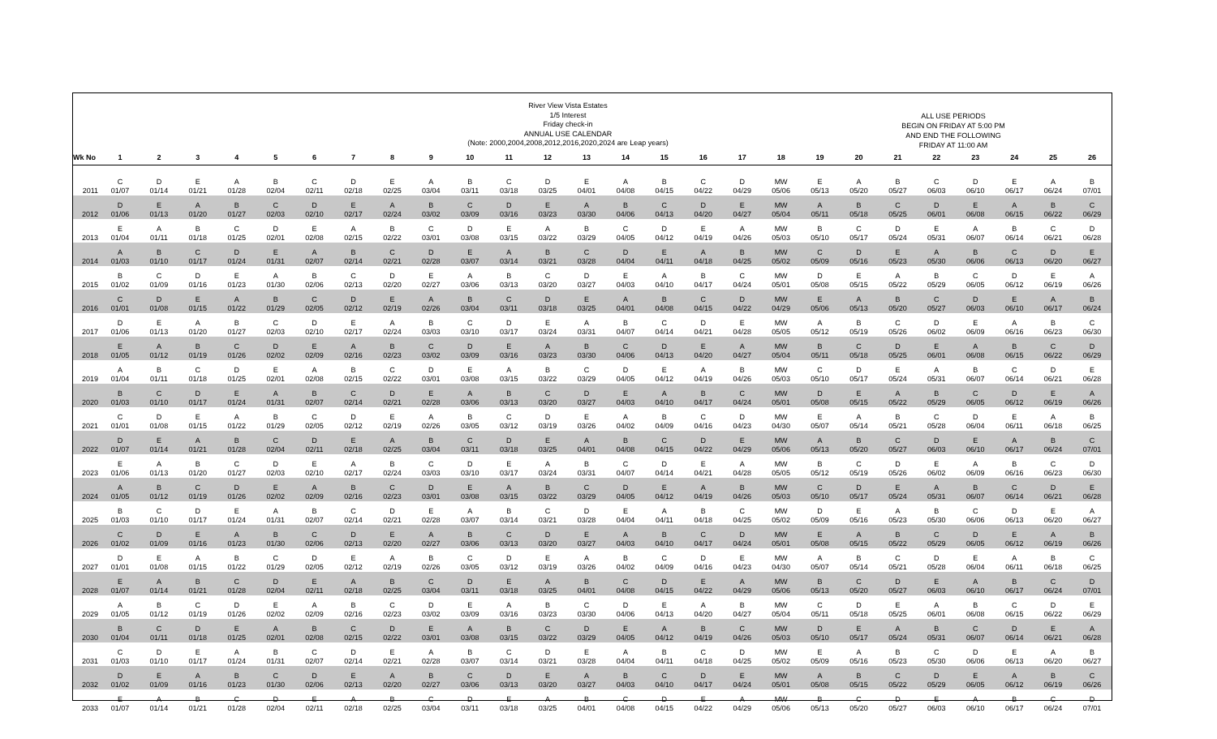River View Vista Estates
1/5 Interest
Friday check-in
ANNUAL USE CALENDAR
(Note: 2000,2004,2008,2012,2016,2020,2024 are Leap years)
ALL USE PERIODS
BEGIN ON FRIDAY AT 5:00 PM
AND END THE FOLLOWING
FRIDAY AT 11:00 AM
| Wk No | 1 | 2 | 3 | 4 | 5 | 6 | 7 | 8 | 9 | 10 | 11 | 12 | 13 | 14 | 15 | 16 | 17 | 18 | 19 | 20 | 21 | 22 | 23 | 24 | 25 | 26 |
| --- | --- | --- | --- | --- | --- | --- | --- | --- | --- | --- | --- | --- | --- | --- | --- | --- | --- | --- | --- | --- | --- | --- | --- | --- | --- | --- |
| 2011 | C 01/07 | D 01/14 | E 01/21 | A 01/28 | B 02/04 | C 02/11 | D 02/18 | E 02/25 | A 03/04 | B 03/11 | C 03/18 | D 03/25 | E 04/01 | A 04/08 | B 04/15 | C 04/22 | D 04/29 | MW 05/06 | E 05/13 | A 05/20 | B 05/27 | C 06/03 | D 06/10 | E 06/17 | A 06/24 | B 07/01 |
| 2012 | D 01/06 | E 01/13 | A 01/20 | B 01/27 | C 02/03 | D 02/10 | E 02/17 | A 02/24 | B 03/02 | C 03/09 | D 03/16 | E 03/23 | A 03/30 | B 04/06 | C 04/13 | D 04/20 | E 04/27 | MW 05/04 | A 05/11 | B 05/18 | C 05/25 | D 06/01 | E 06/08 | A 06/15 | B 06/22 | C 06/29 |
| 2013 | E 01/04 | A 01/11 | B 01/18 | C 01/25 | D 02/01 | E 02/08 | A 02/15 | B 02/22 | C 03/01 | D 03/08 | E 03/15 | A 03/22 | B 03/29 | C 04/05 | D 04/12 | E 04/19 | A 04/26 | MW 05/03 | B 05/10 | C 05/17 | D 05/24 | E 05/31 | A 06/07 | B 06/14 | C 06/21 | D 06/28 |
| 2014 | A 01/03 | B 01/10 | C 01/17 | D 01/24 | E 01/31 | A 02/07 | B 02/14 | C 02/21 | D 02/28 | E 03/07 | A 03/14 | B 03/21 | C 03/28 | D 04/04 | E 04/11 | A 04/18 | B 04/25 | MW 05/02 | C 05/09 | D 05/16 | E 05/23 | A 05/30 | B 06/06 | C 06/13 | D 06/20 | E 06/27 |
| 2015 | B 01/02 | C 01/09 | D 01/16 | E 01/23 | A 01/30 | B 02/06 | C 02/13 | D 02/20 | E 02/27 | A 03/06 | B 03/13 | C 03/20 | D 03/27 | E 04/03 | A 04/10 | B 04/17 | C 04/24 | MW 05/01 | D 05/08 | E 05/15 | A 05/22 | B 05/29 | C 06/05 | D 06/12 | E 06/19 | A 06/26 |
| 2016 | C 01/01 | D 01/08 | E 01/15 | A 01/22 | B 01/29 | C 02/05 | D 02/12 | E 02/19 | A 02/26 | B 03/04 | C 03/11 | D 03/18 | E 03/25 | A 04/01 | B 04/08 | C 04/15 | D 04/22 | MW 04/29 | E 05/06 | A 05/13 | B 05/20 | C 05/27 | D 06/03 | E 06/10 | A 06/17 | B 06/24 |
| 2017 | D 01/06 | E 01/13 | A 01/20 | B 01/27 | C 02/03 | D 02/10 | E 02/17 | A 02/24 | B 03/03 | C 03/10 | D 03/17 | E 03/24 | A 03/31 | B 04/07 | C 04/14 | D 04/21 | E 04/28 | MW 05/05 | A 05/12 | B 05/19 | C 05/26 | D 06/02 | E 06/09 | A 06/16 | B 06/23 | C 06/30 |
| 2018 | E 01/05 | A 01/12 | B 01/19 | C 01/26 | D 02/02 | E 02/09 | A 02/16 | B 02/23 | C 03/02 | D 03/09 | E 03/16 | A 03/23 | B 03/30 | C 04/06 | D 04/13 | E 04/20 | A 04/27 | MW 05/04 | B 05/11 | C 05/18 | D 05/25 | E 06/01 | A 06/08 | B 06/15 | C 06/22 | D 06/29 |
| 2019 | A 01/04 | B 01/11 | C 01/18 | D 01/25 | E 02/01 | A 02/08 | B 02/15 | C 02/22 | D 03/01 | E 03/08 | A 03/15 | B 03/22 | C 03/29 | D 04/05 | E 04/12 | A 04/19 | B 04/26 | MW 05/03 | C 05/10 | D 05/17 | E 05/24 | A 05/31 | B 06/07 | C 06/14 | D 06/21 | E 06/28 |
| 2020 | B 01/03 | C 01/10 | D 01/17 | E 01/24 | A 01/31 | B 02/07 | C 02/14 | D 02/21 | E 02/28 | A 03/06 | B 03/13 | C 03/20 | D 03/27 | E 04/03 | A 04/10 | B 04/17 | C 04/24 | MW 05/01 | D 05/08 | E 05/15 | A 05/22 | B 05/29 | C 06/05 | D 06/12 | E 06/19 | A 06/26 |
| 2021 | C 01/01 | D 01/08 | E 01/15 | A 01/22 | B 01/29 | C 02/05 | D 02/12 | E 02/19 | A 02/26 | B 03/05 | C 03/12 | D 03/19 | E 03/26 | A 04/02 | B 04/09 | C 04/16 | D 04/23 | MW 04/30 | E 05/07 | A 05/14 | B 05/21 | C 05/28 | D 06/04 | E 06/11 | A 06/18 | B 06/25 |
| 2022 | D 01/07 | E 01/14 | A 01/21 | B 01/28 | C 02/04 | D 02/11 | E 02/18 | A 02/25 | B 03/04 | C 03/11 | D 03/18 | E 03/25 | A 04/01 | B 04/08 | C 04/15 | D 04/22 | E 04/29 | MW 05/06 | A 05/13 | B 05/20 | C 05/27 | D 06/03 | E 06/10 | A 06/17 | B 06/24 | C 07/01 |
| 2023 | E 01/06 | A 01/13 | B 01/20 | C 01/27 | D 02/03 | E 02/10 | A 02/17 | B 02/24 | C 03/03 | D 03/10 | E 03/17 | A 03/24 | B 03/31 | C 04/07 | D 04/14 | E 04/21 | A 04/28 | MW 05/05 | B 05/12 | C 05/19 | D 05/26 | E 06/02 | A 06/09 | B 06/16 | C 06/23 | D 06/30 |
| 2024 | A 01/05 | B 01/12 | C 01/19 | D 01/26 | E 02/02 | A 02/09 | B 02/16 | C 02/23 | D 03/01 | E 03/08 | A 03/15 | B 03/22 | C 03/29 | D 04/05 | E 04/12 | A 04/19 | B 04/26 | MW 05/03 | C 05/10 | D 05/17 | E 05/24 | A 05/31 | B 06/07 | C 06/14 | D 06/21 | E 06/28 |
| 2025 | B 01/03 | C 01/10 | D 01/17 | E 01/24 | A 01/31 | B 02/07 | C 02/14 | D 02/21 | E 02/28 | A 03/07 | B 03/14 | C 03/21 | D 03/28 | E 04/04 | A 04/11 | B 04/18 | C 04/25 | MW 05/02 | D 05/09 | E 05/16 | A 05/23 | B 05/30 | C 06/06 | D 06/13 | E 06/20 | A 06/27 |
| 2026 | C 01/02 | D 01/09 | E 01/16 | A 01/23 | B 01/30 | C 02/06 | D 02/13 | E 02/20 | A 02/27 | B 03/06 | C 03/13 | D 03/20 | E 03/27 | A 04/03 | B 04/10 | C 04/17 | D 04/24 | MW 05/01 | E 05/08 | A 05/15 | B 05/22 | C 05/29 | D 06/05 | E 06/12 | A 06/19 | B 06/26 |
| 2027 | D 01/01 | E 01/08 | A 01/15 | B 01/22 | C 01/29 | D 02/05 | E 02/12 | A 02/19 | B 02/26 | C 03/05 | D 03/12 | E 03/19 | A 03/26 | B 04/02 | C 04/09 | D 04/16 | E 04/23 | MW 04/30 | A 05/07 | B 05/14 | C 05/21 | D 05/28 | E 06/04 | A 06/11 | B 06/18 | C 06/25 |
| 2028 | E 01/07 | A 01/14 | B 01/21 | C 01/28 | D 02/04 | E 02/11 | A 02/18 | B 02/25 | C 03/04 | D 03/11 | E 03/18 | A 03/25 | B 04/01 | C 04/08 | D 04/15 | E 04/22 | A 04/29 | MW 05/06 | B 05/13 | C 05/20 | D 05/27 | E 06/03 | A 06/10 | B 06/17 | C 06/24 | D 07/01 |
| 2029 | A 01/05 | B 01/12 | C 01/19 | D 01/26 | E 02/02 | A 02/09 | B 02/16 | C 02/23 | D 03/02 | E 03/09 | A 03/16 | B 03/23 | C 03/30 | D 04/06 | E 04/13 | A 04/20 | B 04/27 | MW 05/04 | C 05/11 | D 05/18 | E 05/25 | A 06/01 | B 06/08 | C 06/15 | D 06/22 | E 06/29 |
| 2030 | B 01/04 | C 01/11 | D 01/18 | E 01/25 | A 02/01 | B 02/08 | C 02/15 | D 02/22 | E 03/01 | A 03/08 | B 03/15 | C 03/22 | D 03/29 | E 04/05 | A 04/12 | B 04/19 | C 04/26 | MW 05/03 | D 05/10 | E 05/17 | A 05/24 | B 05/31 | C 06/07 | D 06/14 | E 06/21 | A 06/28 |
| 2031 | C 01/03 | D 01/10 | E 01/17 | A 01/24 | B 01/31 | C 02/07 | D 02/14 | E 02/21 | A 02/28 | B 03/07 | C 03/14 | D 03/21 | E 03/28 | A 04/04 | B 04/11 | C 04/18 | D 04/25 | MW 05/02 | E 05/09 | A 05/16 | B 05/23 | C 05/30 | D 06/06 | E 06/13 | A 06/20 | B 06/27 |
| 2032 | D 01/02 | E 01/09 | A 01/16 | B 01/23 | C 01/30 | D 02/06 | E 02/13 | A 02/20 | B 02/27 | C 03/06 | D 03/13 | E 03/20 | A 03/27 | B 04/03 | C 04/10 | D 04/17 | E 04/24 | MW 05/01 | A 05/08 | B 05/15 | C 05/22 | D 05/29 | E 06/05 | A 06/12 | B 06/19 | C 06/26 |
| 2033 | E 01/07 | A 01/14 | B 01/21 | C 01/28 | D 02/04 | E 02/11 | A 02/18 | B 02/25 | C 03/04 | D 03/11 | E 03/18 | A 03/25 | B 04/01 | C 04/08 | D 04/15 | E 04/22 | A 04/29 | MW 05/06 | B 05/13 | C 05/20 | D 05/27 | E 06/03 | A 06/10 | B 06/17 | C 06/24 | D 07/01 |